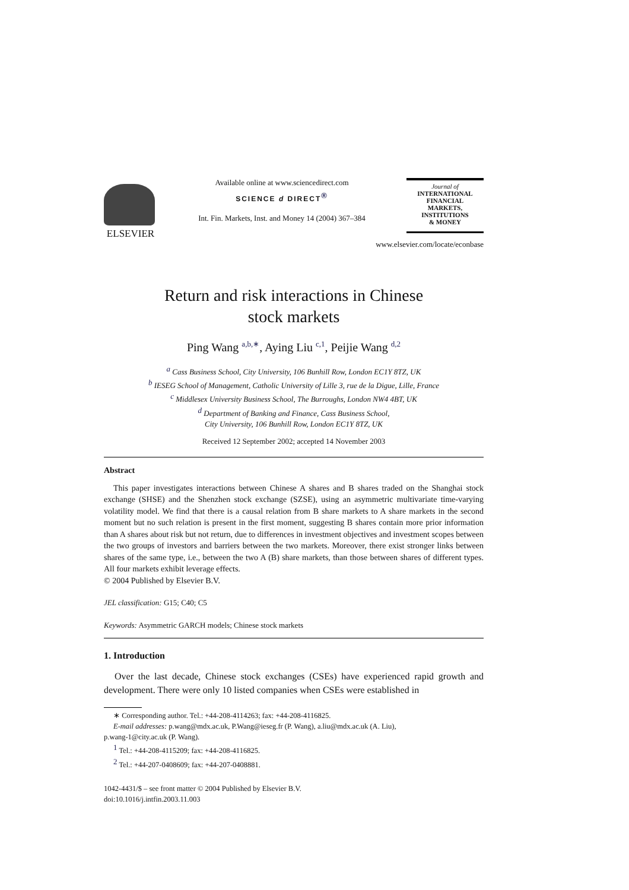ELSEVIER
Available online at www.sciencedirect.com
SCIENCE d DIRECT<sup>®</sup>
Int. Fin. Markets, Inst. and Money 14 (2004) 367–384
Journal of
INTERNATIONAL
FINANCIAL
MARKETS,
INSTITUTIONS
& MONEY
www.elsevier.com/locate/econbase
Return and risk interactions in Chinese
stock markets
Ping Wang <sup>a,b,∗</sup>, Aying Liu <sup>c,1</sup>, Peijie Wang <sup>d,2</sup>
<sup>a</sup> Cass Business School, City University, 106 Bunhill Row, London EC1Y 8TZ, UK
<sup>b</sup> IESEG School of Management, Catholic University of Lille 3, rue de la Digue, Lille, France
<sup>c</sup> Middlesex University Business School, The Burroughs, London NW4 4BT, UK
<sup>d</sup> Department of Banking and Finance, Cass Business School,
City University, 106 Bunhill Row, London EC1Y 8TZ, UK
Received 12 September 2002; accepted 14 November 2003
Abstract
This paper investigates interactions between Chinese A shares and B shares traded on the Shanghai stock exchange (SHSE) and the Shenzhen stock exchange (SZSE), using an asymmetric multivariate time-varying volatility model. We find that there is a causal relation from B share markets to A share markets in the second moment but no such relation is present in the first moment, suggesting B shares contain more prior information than A shares about risk but not return, due to differences in investment objectives and investment scopes between the two groups of investors and barriers between the two markets. Moreover, there exist stronger links between shares of the same type, i.e., between the two A (B) share markets, than those between shares of different types. All four markets exhibit leverage effects.
© 2004 Published by Elsevier B.V.
JEL classification: G15; C40; C5
Keywords: Asymmetric GARCH models; Chinese stock markets
1. Introduction
Over the last decade, Chinese stock exchanges (CSEs) have experienced rapid growth and development. There were only 10 listed companies when CSEs were established in
∗ Corresponding author. Tel.: +44-208-4114263; fax: +44-208-4116825.
E-mail addresses: p.wang@mdx.ac.uk, P.Wang@ieseg.fr (P. Wang), a.liu@mdx.ac.uk (A. Liu),
p.wang-1@city.ac.uk (P. Wang).
<sup>1</sup> Tel.: +44-208-4115209; fax: +44-208-4116825.
<sup>2</sup> Tel.: +44-207-0408609; fax: +44-207-0408881.
1042-4431/$ – see front matter © 2004 Published by Elsevier B.V.
doi:10.1016/j.intfin.2003.11.003